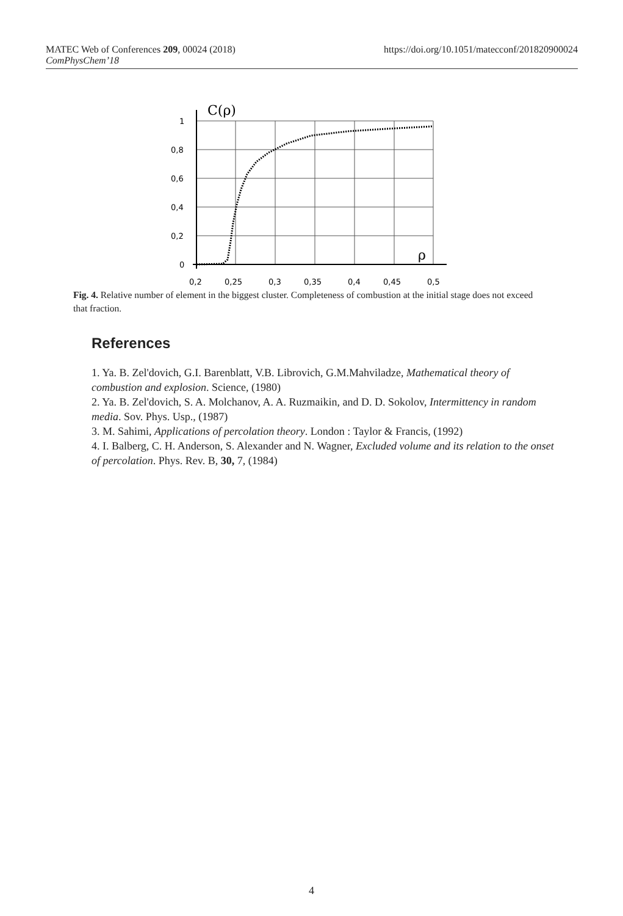MATEC Web of Conferences 209, 00024 (2018) https://doi.org/10.1051/matecconf/201820900024
ComPhysChem’18
C(ρ)
ρ
1
0,8
0,6
0,4
0,2
0
0,2
0,25
0,3
0,35
0,4
0,45
0,5
Fig. 4. Relative number of element in the biggest cluster. Completeness of combustion at the initial stage does not exceed that fraction.
References
1. Ya. B. Zel'dovich, G.I. Barenblatt, V.B. Librovich, G.M.Mahviladze, Mathematical theory of combustion and explosion. Science, (1980)
2. Ya. B. Zel'dovich, S. A. Molchanov, A. A. Ruzmaikin, and D. D. Sokolov, Intermittency in random media. Sov. Phys. Usp., (1987)
3. M. Sahimi, Applications of percolation theory. London : Taylor & Francis, (1992)
4. I. Balberg, C. H. Anderson, S. Alexander and N. Wagner, Excluded volume and its relation to the onset of percolation. Phys. Rev. B, 30, 7, (1984)
4